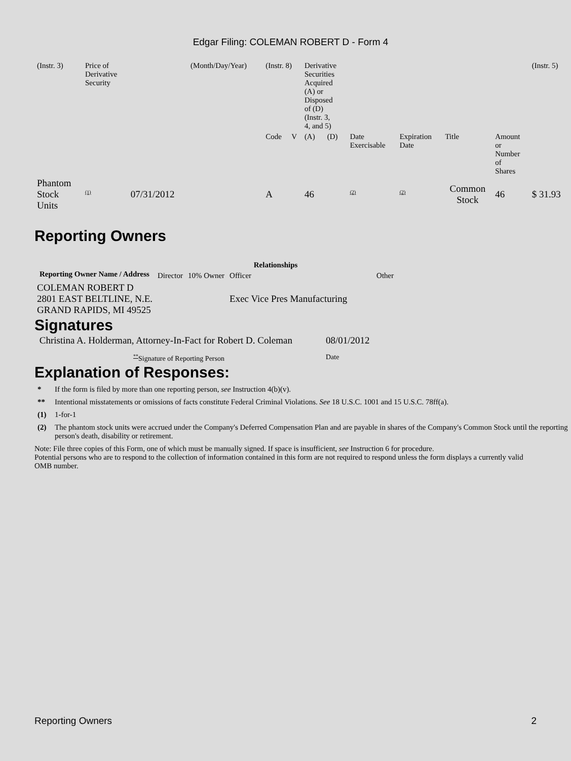Edgar Filing: COLEMAN ROBERT D - Form 4
| (Instr. 3) | Price of Derivative Security | | (Month/Day/Year) | (Instr. 8) | | Derivative Securities Acquired (A) or Disposed of (D) (Instr. 3, 4, and 5) | | | | | | (Instr. 5) |
| | | | | Code | V | (A) | (D) | Date Exercisable | Expiration Date | Title | Amount or Number of Shares | |
| Phantom Stock Units | <sup>(1)</sup> | 07/31/2012 | | A | | 46 | | <sup>(2)</sup> | <sup>(2)</sup> | Common Stock | 46 | $ 31.93 |
Reporting Owners
| Reporting Owner Name / Address | Relationships | | | |
| --- | --- | --- | --- | --- |
| | Director | 10% Owner | Officer | Other |
| COLEMAN ROBERT D 2801 EAST BELTLINE, N.E. GRAND RAPIDS, MI 49525 | | | Exec Vice Pres Manufacturing | |
Signatures
| Christina A. Holderman, Attorney-In-Fact for Robert D. Coleman | 08/01/2012 |
| <sup>**</sup> Signature of Reporting Person | Date |
Explanation of Responses:
* If the form is filed by more than one reporting person, see Instruction 4(b)(v).
** Intentional misstatements or omissions of facts constitute Federal Criminal Violations. See 18 U.S.C. 1001 and 15 U.S.C. 78ff(a).
(1) 1-for-1
(2) The phantom stock units were accrued under the Company's Deferred Compensation Plan and are payable in shares of the Company's Common Stock until the reporting person's death, disability or retirement.
Note: File three copies of this Form, one of which must be manually signed. If space is insufficient, see Instruction 6 for procedure.
Potential persons who are to respond to the collection of information contained in this form are not required to respond unless the form displays a currently valid OMB number.
Reporting Owners 2